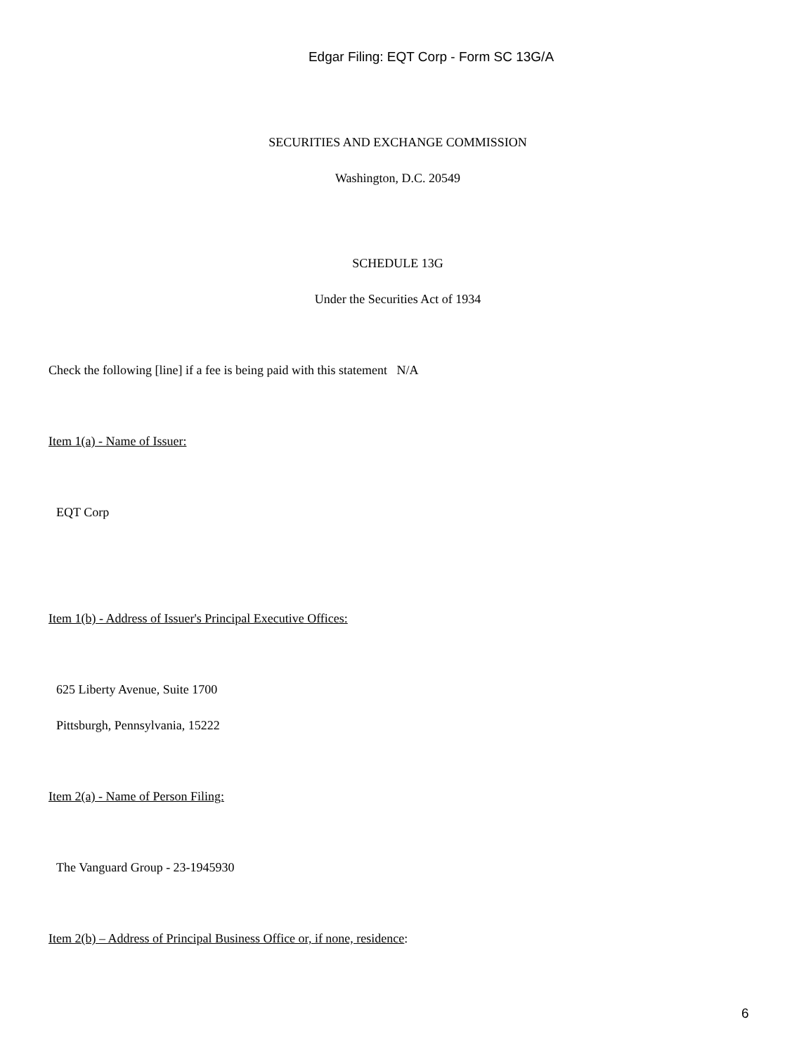Edgar Filing: EQT Corp - Form SC 13G/A
SECURITIES AND EXCHANGE COMMISSION
Washington, D.C. 20549
SCHEDULE 13G
Under the Securities Act of 1934
Check the following [line] if a fee is being paid with this statement N/A
Item 1(a) - Name of Issuer:
EQT Corp
Item 1(b) - Address of Issuer's Principal Executive Offices:
625 Liberty Avenue, Suite 1700
Pittsburgh, Pennsylvania, 15222
Item 2(a) - Name of Person Filing:
The Vanguard Group - 23-1945930
Item 2(b) – Address of Principal Business Office or, if none, residence:
6